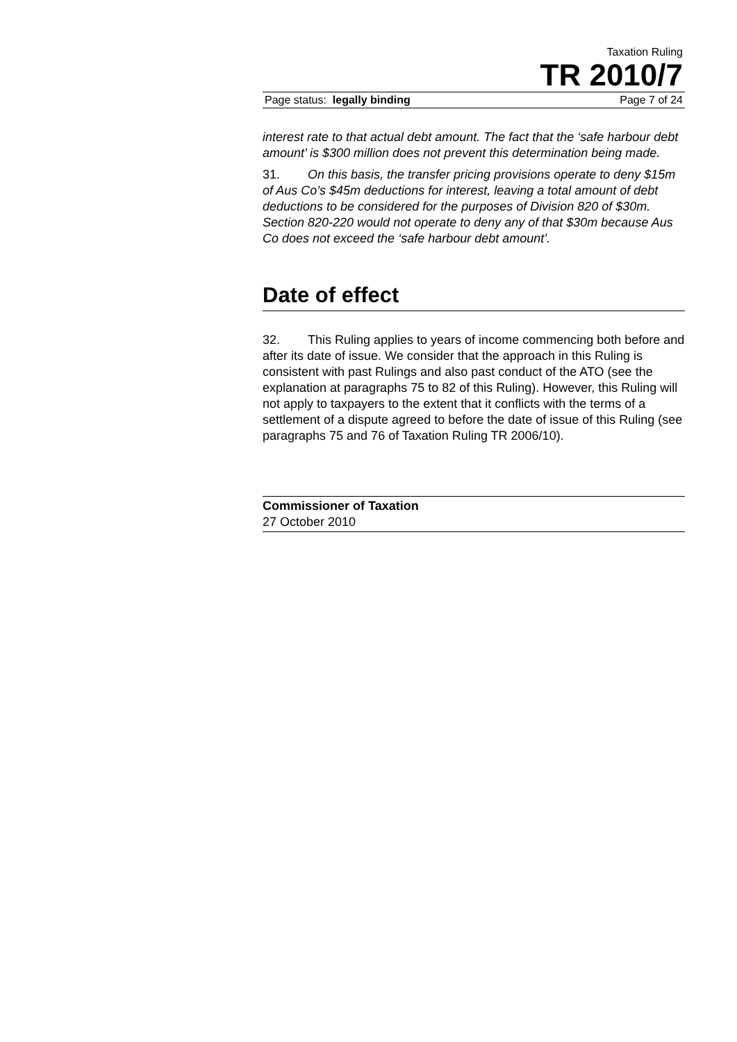Taxation Ruling
TR 2010/7
Page status: legally binding Page 7 of 24
interest rate to that actual debt amount. The fact that the ‘safe harbour debt amount’ is $300 million does not prevent this determination being made.
31. On this basis, the transfer pricing provisions operate to deny $15m of Aus Co’s $45m deductions for interest, leaving a total amount of debt deductions to be considered for the purposes of Division 820 of $30m. Section 820-220 would not operate to deny any of that $30m because Aus Co does not exceed the ‘safe harbour debt amount’.
Date of effect
32. This Ruling applies to years of income commencing both before and after its date of issue. We consider that the approach in this Ruling is consistent with past Rulings and also past conduct of the ATO (see the explanation at paragraphs 75 to 82 of this Ruling). However, this Ruling will not apply to taxpayers to the extent that it conflicts with the terms of a settlement of a dispute agreed to before the date of issue of this Ruling (see paragraphs 75 and 76 of Taxation Ruling TR 2006/10).
Commissioner of Taxation
27 October 2010